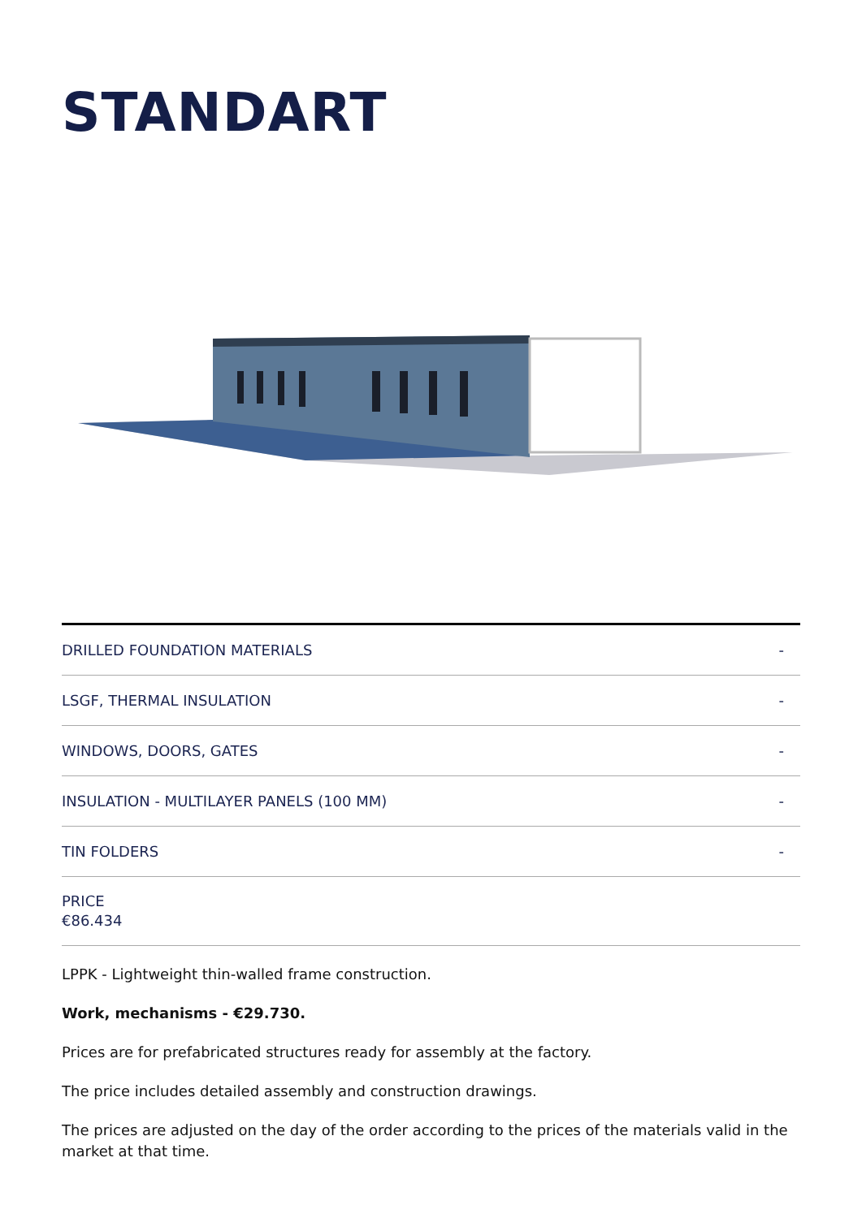STANDART
DRILLED FOUNDATION MATERIALS -
LSGF, THERMAL INSULATION -
WINDOWS, DOORS, GATES -
INSULATION - MULTILAYER PANELS (100 MM) -
TIN FOLDERS -
PRICE
€86.434
LPPK - Lightweight thin-walled frame construction.
Work, mechanisms - €29.730.
Prices are for prefabricated structures ready for assembly at the factory.
The price includes detailed assembly and construction drawings.
The prices are adjusted on the day of the order according to the prices of the materials valid in the market at that time.